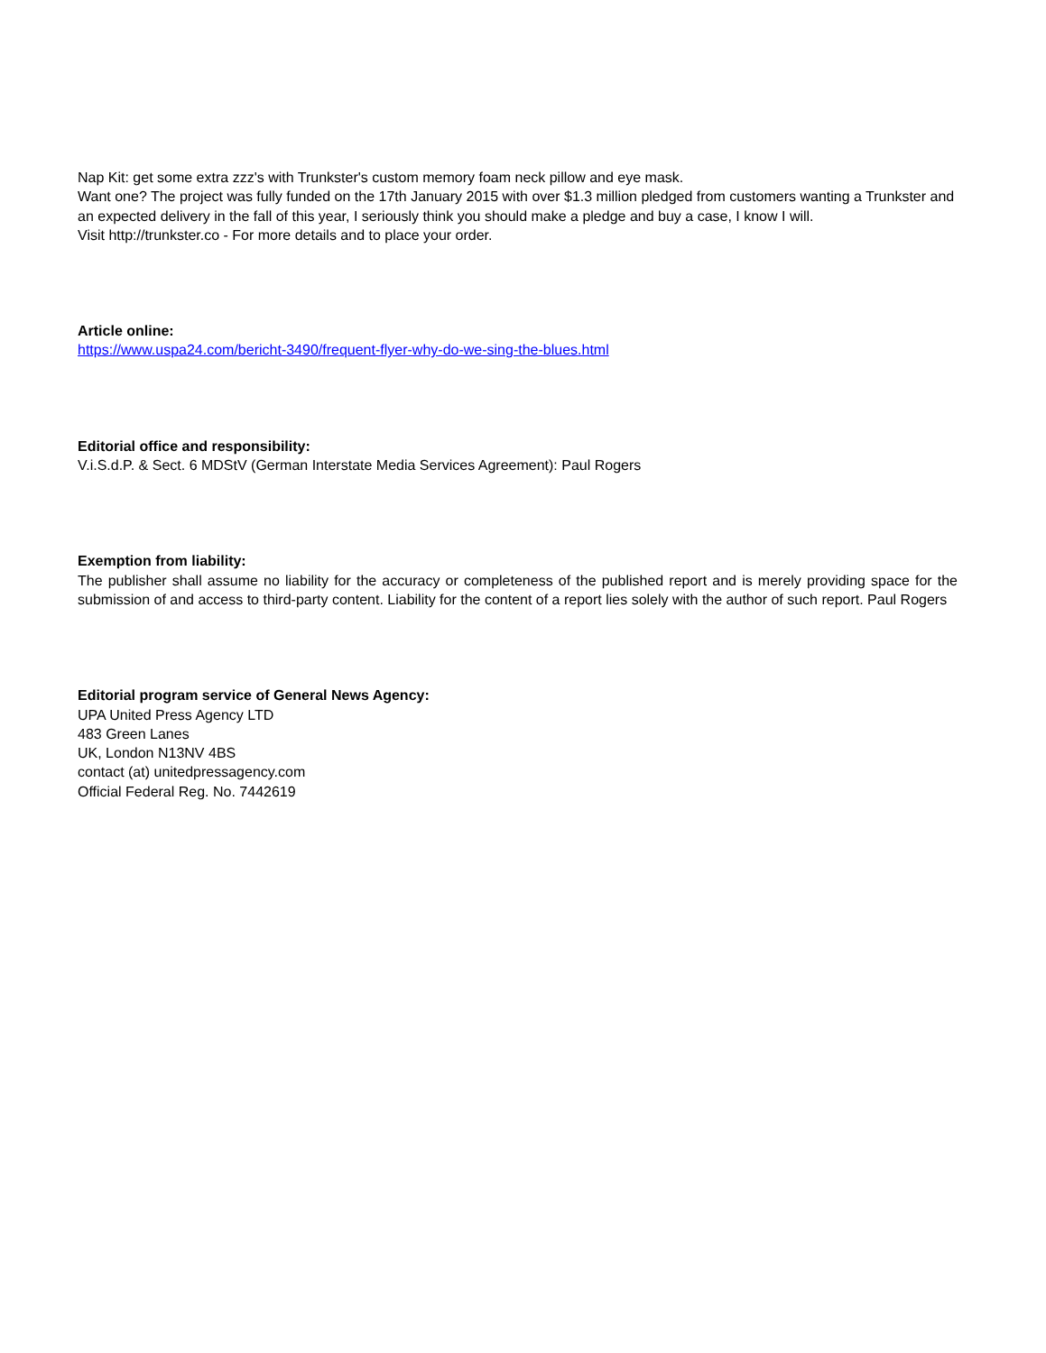Nap Kit: get some extra zzz's with Trunkster's custom memory foam neck pillow and eye mask.
Want one? The project was fully funded on the 17th January 2015 with over $1.3 million pledged from customers wanting a Trunkster and an expected delivery in the fall of this year, I seriously think you should make a pledge and buy a case, I know I will.
Visit http://trunkster.co - For more details and to place your order.
Article online:
https://www.uspa24.com/bericht-3490/frequent-flyer-why-do-we-sing-the-blues.html
Editorial office and responsibility:
V.i.S.d.P. & Sect. 6 MDStV (German Interstate Media Services Agreement): Paul Rogers
Exemption from liability:
The publisher shall assume no liability for the accuracy or completeness of the published report and is merely providing space for the submission of and access to third-party content. Liability for the content of a report lies solely with the author of such report. Paul Rogers
Editorial program service of General News Agency:
UPA United Press Agency LTD
483 Green Lanes
UK, London N13NV 4BS
contact (at) unitedpressagency.com
Official Federal Reg. No. 7442619